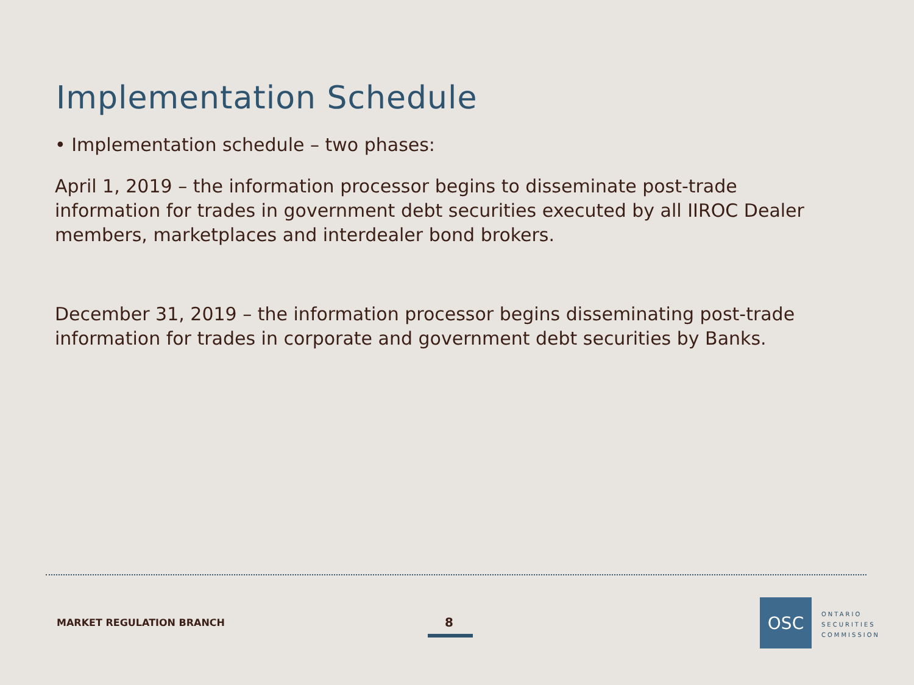Implementation Schedule
• Implementation schedule – two phases:
April 1, 2019 – the information processor begins to disseminate post-trade information for trades in government debt securities executed by all IIROC Dealer members, marketplaces and interdealer bond brokers.
December 31, 2019 – the information processor begins disseminating post-trade information for trades in corporate and government debt securities by Banks.
MARKET REGULATION BRANCH 8
OSC
ONTARIO
SECURITIES
COMMISSION